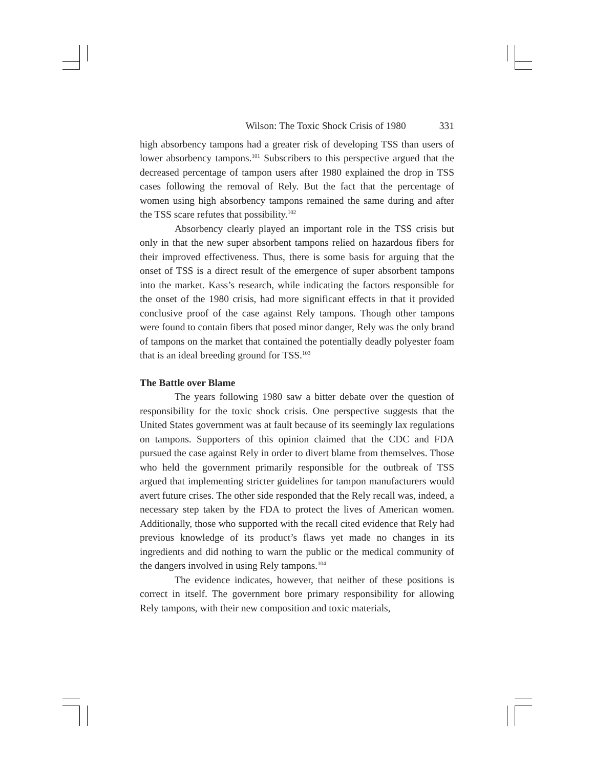Wilson: The Toxic Shock Crisis of 1980 331
high absorbency tampons had a greater risk of developing TSS than users of lower absorbency tampons.<sup>101</sup> Subscribers to this perspective argued that the decreased percentage of tampon users after 1980 explained the drop in TSS cases following the removal of Rely. But the fact that the percentage of women using high absorbency tampons remained the same during and after the TSS scare refutes that possibility.<sup>102</sup>
Absorbency clearly played an important role in the TSS crisis but only in that the new super absorbent tampons relied on hazardous fibers for their improved effectiveness. Thus, there is some basis for arguing that the onset of TSS is a direct result of the emergence of super absorbent tampons into the market. Kass’s research, while indicating the factors responsible for the onset of the 1980 crisis, had more significant effects in that it provided conclusive proof of the case against Rely tampons. Though other tampons were found to contain fibers that posed minor danger, Rely was the only brand of tampons on the market that contained the potentially deadly polyester foam that is an ideal breeding ground for TSS.<sup>103</sup>
The Battle over Blame
The years following 1980 saw a bitter debate over the question of responsibility for the toxic shock crisis. One perspective suggests that the United States government was at fault because of its seemingly lax regulations on tampons. Supporters of this opinion claimed that the CDC and FDA pursued the case against Rely in order to divert blame from themselves. Those who held the government primarily responsible for the outbreak of TSS argued that implementing stricter guidelines for tampon manufacturers would avert future crises. The other side responded that the Rely recall was, indeed, a necessary step taken by the FDA to protect the lives of American women. Additionally, those who supported with the recall cited evidence that Rely had previous knowledge of its product’s flaws yet made no changes in its ingredients and did nothing to warn the public or the medical community of the dangers involved in using Rely tampons.<sup>104</sup>
The evidence indicates, however, that neither of these positions is correct in itself. The government bore primary responsibility for allowing Rely tampons, with their new composition and toxic materials,